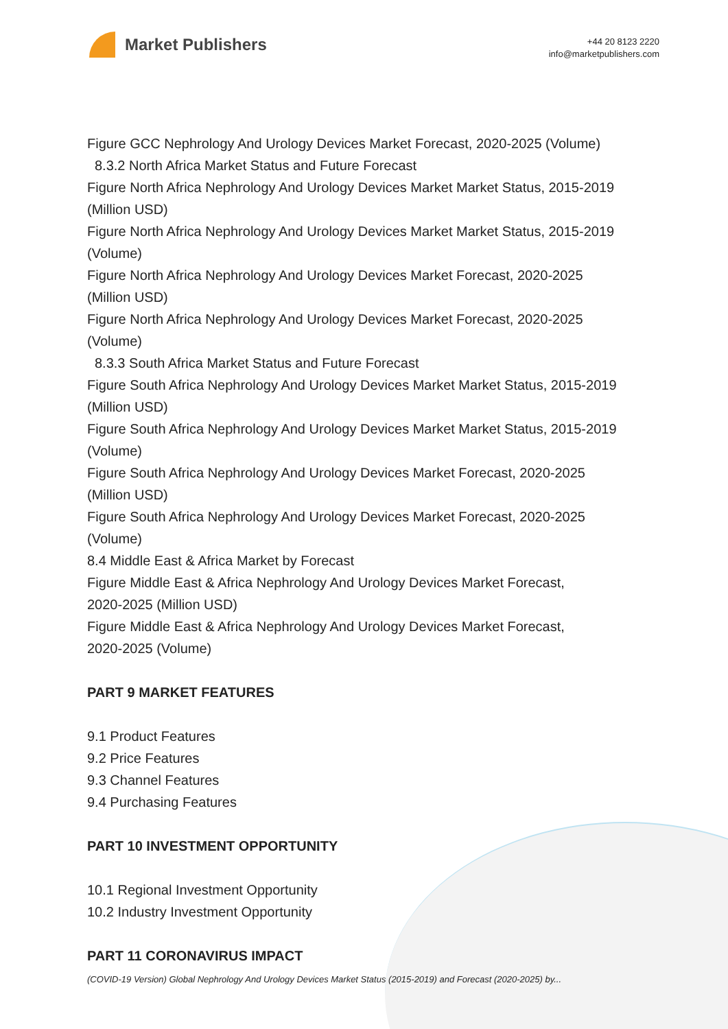Market Publishers
+44 20 8123 2220
info@marketpublishers.com
Figure GCC Nephrology And Urology Devices Market Forecast, 2020-2025 (Volume)
8.3.2 North Africa Market Status and Future Forecast
Figure North Africa Nephrology And Urology Devices Market Market Status, 2015-2019 (Million USD)
Figure North Africa Nephrology And Urology Devices Market Market Status, 2015-2019 (Volume)
Figure North Africa Nephrology And Urology Devices Market Forecast, 2020-2025
(Million USD)
Figure North Africa Nephrology And Urology Devices Market Forecast, 2020-2025
(Volume)
8.3.3 South Africa Market Status and Future Forecast
Figure South Africa Nephrology And Urology Devices Market Market Status, 2015-2019 (Million USD)
Figure South Africa Nephrology And Urology Devices Market Market Status, 2015-2019 (Volume)
Figure South Africa Nephrology And Urology Devices Market Forecast, 2020-2025
(Million USD)
Figure South Africa Nephrology And Urology Devices Market Forecast, 2020-2025
(Volume)
8.4 Middle East & Africa Market by Forecast
Figure Middle East & Africa Nephrology And Urology Devices Market Forecast,
2020-2025 (Million USD)
Figure Middle East & Africa Nephrology And Urology Devices Market Forecast,
2020-2025 (Volume)
PART 9 MARKET FEATURES
9.1 Product Features
9.2 Price Features
9.3 Channel Features
9.4 Purchasing Features
PART 10 INVESTMENT OPPORTUNITY
10.1 Regional Investment Opportunity
10.2 Industry Investment Opportunity
PART 11 CORONAVIRUS IMPACT
(COVID-19 Version) Global Nephrology And Urology Devices Market Status (2015-2019) and Forecast (2020-2025) by...